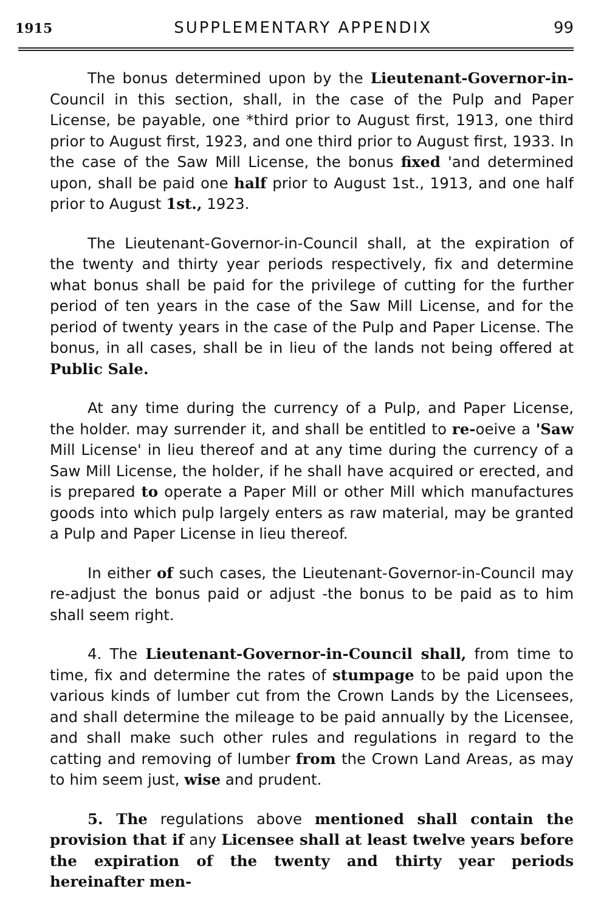1915 SUPPLEMENTARY APPENDIX 99
The bonus determined upon by the Lieutenant-Governor-in- Council in this section, shall, in the case of the Pulp and Paper License, be payable, one *third prior to August first, 1913, one third prior to August first, 1923, and one third prior to August first, 1933. In the case of the Saw Mill License, the bonus fixed 'and determined upon, shall be paid one half prior to August 1st., 1913, and one half prior to August 1st., 1923.
The Lieutenant-Governor-in-Council shall, at the expiration of the twenty and thirty year periods respectively, fix and determine what bonus shall be paid for the privilege of cutting for the further period of ten years in the case of the Saw Mill License, and for the period of twenty years in the case of the Pulp and Paper License. The bonus, in all cases, shall be in lieu of the lands not being offered at Public Sale.
At any time during the currency of a Pulp, and Paper License, the holder. may surrender it, and shall be entitled to re-oeive a 'Saw Mill License' in lieu thereof and at any time during the currency of a Saw Mill License, the holder, if he shall have acquired or erected, and is prepared to operate a Paper Mill or other Mill which manufactures goods into which pulp largely enters as raw material, may be granted a Pulp and Paper License in lieu thereof.
In either of such cases, the Lieutenant-Governor-in-Council may re-adjust the bonus paid or adjust -the bonus to be paid as to him shall seem right.
4. The Lieutenant-Governor-in-Council shall, from time to time, fix and determine the rates of stumpage to be paid upon the various kinds of lumber cut from the Crown Lands by the Licensees, and shall determine the mileage to be paid annually by the Licensee, and shall make such other rules and regulations in regard to the catting and removing of lumber from the Crown Land Areas, as may to him seem just, wise and prudent.
5. The regulations above mentioned shall contain the provision that if any Licensee shall at least twelve years before the expiration of the twenty and thirty year periods hereinafter men-